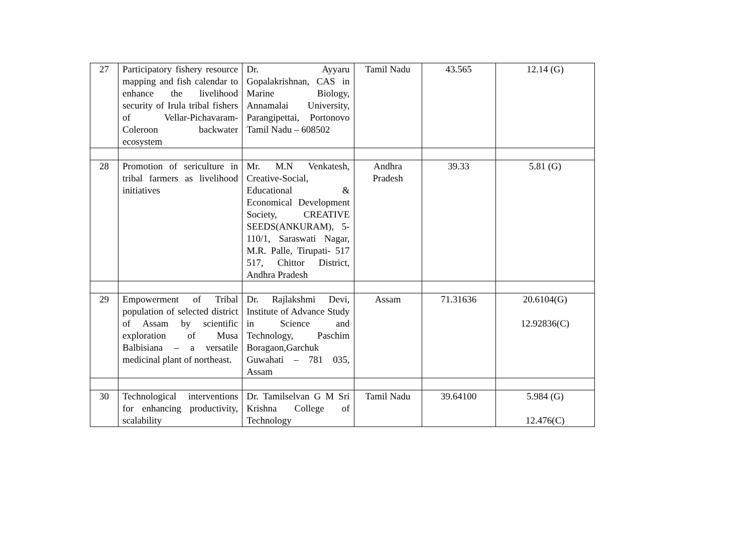| 27 | Participatory fishery resource mapping and fish calendar to enhance the livelihood security of Irula tribal fishers of Vellar-Pichavaram-Coleroon backwater ecosystem | Dr. Ayyaru Gopalakrishnan, CAS in Marine Biology, Annamalai University, Parangipettai, Portonovo Tamil Nadu – 608502 | Tamil Nadu | 43.565 | 12.14 (G) |
| 28 | Promotion of sericulture in tribal farmers as livelihood initiatives | Mr. M.N Venkatesh, Creative-Social, Educational & Economical Development Society, CREATIVE SEEDS(ANKURAM), 5-110/1, Saraswati Nagar, M.R. Palle, Tirupati- 517 517, Chittor District, Andhra Pradesh | Andhra Pradesh | 39.33 | 5.81 (G) |
| 29 | Empowerment of Tribal population of selected district of Assam by scientific exploration of Musa Balbisiana – a versatile medicinal plant of northeast. | Dr. Rajlakshmi Devi, Institute of Advance Study in Science and Technology, Paschim Boragaon,Garchuk Guwahati – 781 035, Assam | Assam | 71.31636 | 20.6104(G) 12.92836(C) |
| 30 | Technological interventions for enhancing productivity, scalability | Dr. Tamilselvan G M Sri Krishna College of Technology | Tamil Nadu | 39.64100 | 5.984 (G) 12.476(C) |